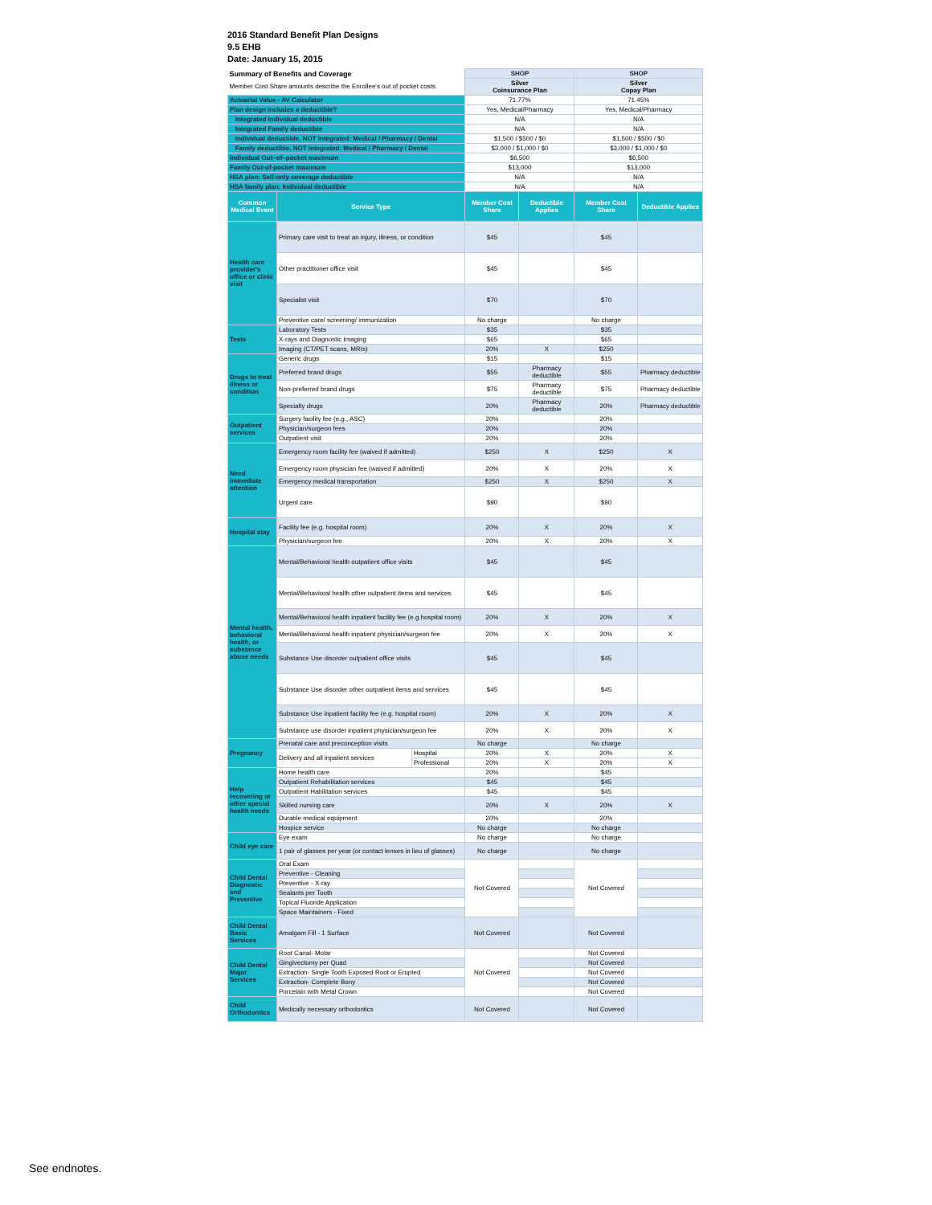2016 Standard Benefit Plan Designs
9.5 EHB
Date: January 15, 2015
| Summary of Benefits and Coverage | | | SHOP | | SHOP | |
| Member Cost Share amounts describe the Enrollee's out of pocket costs. | | | Silver Coinsurance Plan | | Silver Copay Plan | |
| Actuarial Value - AV Calculator | | | 71.77% | | 71.45% | |
| Plan design includes a deductible? | | | Yes, Medical/Pharmacy | | Yes, Medical/Pharmacy | |
| Integrated Individual deductible | | | N/A | | N/A | |
| Integrated Family deductible | | | N/A | | N/A | |
| Individual deductible, NOT integrated: Medical / Pharmacy / Dental | | | $1,500 / $500 / $0 | | $1,500 / $500 / $0 | |
| Family deductible, NOT integrated: Medical / Pharmacy / Dental | | | $3,000 / $1,000 / $0 | | $3,000 / $1,000 / $0 | |
| Individual Out–of–pocket maximum | | | $6,500 | | $6,500 | |
| Family Out-of-pocket maximum | | | $13,000 | | $13,000 | |
| HSA plan: Self-only coverage deductible | | | N/A | | N/A | |
| HSA family plan: Individual deductible | | | N/A | | N/A | |
| Common Medical Event | Service Type | | Member Cost Share | Deductible Applies | Member Cost Share | Deductible Applies |
| Health care provider's office or clinic visit | Primary care visit to treat an injury, illness, or condition | | $45 | | $45 | |
| | Other practitioner office visit | | $45 | | $45 | |
| | Specialist visit | | $70 | | $70 | |
| | Preventive care/ screening/ immunization | | No charge | | No charge | |
| Tests | Laboratory Tests | | $35 | | $35 | |
| | X-rays and Diagnostic Imaging | | $65 | | $65 | |
| | Imaging (CT/PET scans, MRIs) | | 20% | X | $250 | |
| Drugs to treat illness or condition | Generic drugs | | $15 | | $15 | |
| | Preferred brand drugs | | $55 | Pharmacy deductible | $55 | Pharmacy deductible |
| | Non-preferred brand drugs | | $75 | Pharmacy deductible | $75 | Pharmacy deductible |
| | Specialty drugs | | 20% | Pharmacy deductible | 20% | Pharmacy deductible |
| Outpatient services | Surgery facility fee (e.g., ASC) | | 20% | | 20% | |
| | Physician/surgeon fees | | 20% | | 20% | |
| | Outpatient visit | | 20% | | 20% | |
| Need immediate attention | Emergency room facility fee (waived if admitted) | | $250 | X | $250 | X |
| | Emergency room physician fee (waived if admitted) | | 20% | X | 20% | X |
| | Emergency medical transportation | | $250 | X | $250 | X |
| | Urgent care | | $90 | | $90 | |
| Hospital stay | Facility fee (e.g. hospital room) | | 20% | X | 20% | X |
| | Physician/surgeon fee | | 20% | X | 20% | X |
| Mental health, behavioral health, or substance abuse needs | Mental/Behavioral health outpatient office visits | | $45 | | $45 | |
| | Mental/Behavioral health other outpatient items and services | | $45 | | $45 | |
| | Mental/Behavioral health inpatient facility fee (e.g.hospital room) | | 20% | X | 20% | X |
| | Mental/Behavioral health inpatient physician/surgeon fee | | 20% | X | 20% | X |
| | Substance Use disorder outpatient office visits | | $45 | | $45 | |
| | Substance Use disorder other outpatient items and services | | $45 | | $45 | |
| | Substance Use inpatient facility fee (e.g. hospital room) | | 20% | X | 20% | X |
| | Substance use disorder inpatient physician/surgeon fee | | 20% | X | 20% | X |
| Pregnancy | Prenatal care and preconception visits | | No charge | | No charge | |
| | Delivery and all inpatient services | Hospital | 20% | X | 20% | X |
| | | Professional | 20% | X | 20% | X |
| Help recovering or other special health needs | Home health care | | 20% | | $45 | |
| | Outpatient Rehabilitation services | | $45 | | $45 | |
| | Outpatient Habilitation services | | $45 | | $45 | |
| | Skilled nursing care | | 20% | X | 20% | X |
| | Durable medical equipment | | 20% | | 20% | |
| | Hospice service | | No charge | | No charge | |
| Child eye care | Eye exam | | No charge | | No charge | |
| | 1 pair of glasses per year (or contact lenses in lieu of glasses) | | No charge | | No charge | |
| Child Dental Diagnostic and Preventive | Oral Exam | | Not Covered | | Not Covered | |
| | Preventive - Cleaning | | | | | |
| | Preventive - X-ray | | | | | |
| | Sealants per Tooth | | | | | |
| | Topical Fluoride Application | | | | | |
| | Space Maintainers - Fixed | | | | | |
| Child Dental Basic Services | Amalgam Fill - 1 Surface | | Not Covered | | Not Covered | |
| Child Dental Major Services | Root Canal- Molar | | Not Covered | | Not Covered | |
| | Gingivectomy per Quad | | | | Not Covered | |
| | Extraction- Single Tooth Exposed Root or Erupted | | | | Not Covered | |
| | Extraction- Complete Bony | | | | Not Covered | |
| | Porcelain with Metal Crown | | | | Not Covered | |
| Child Orthodontics | Medically necessary orthodontics | | Not Covered | | Not Covered | |
See endnotes.